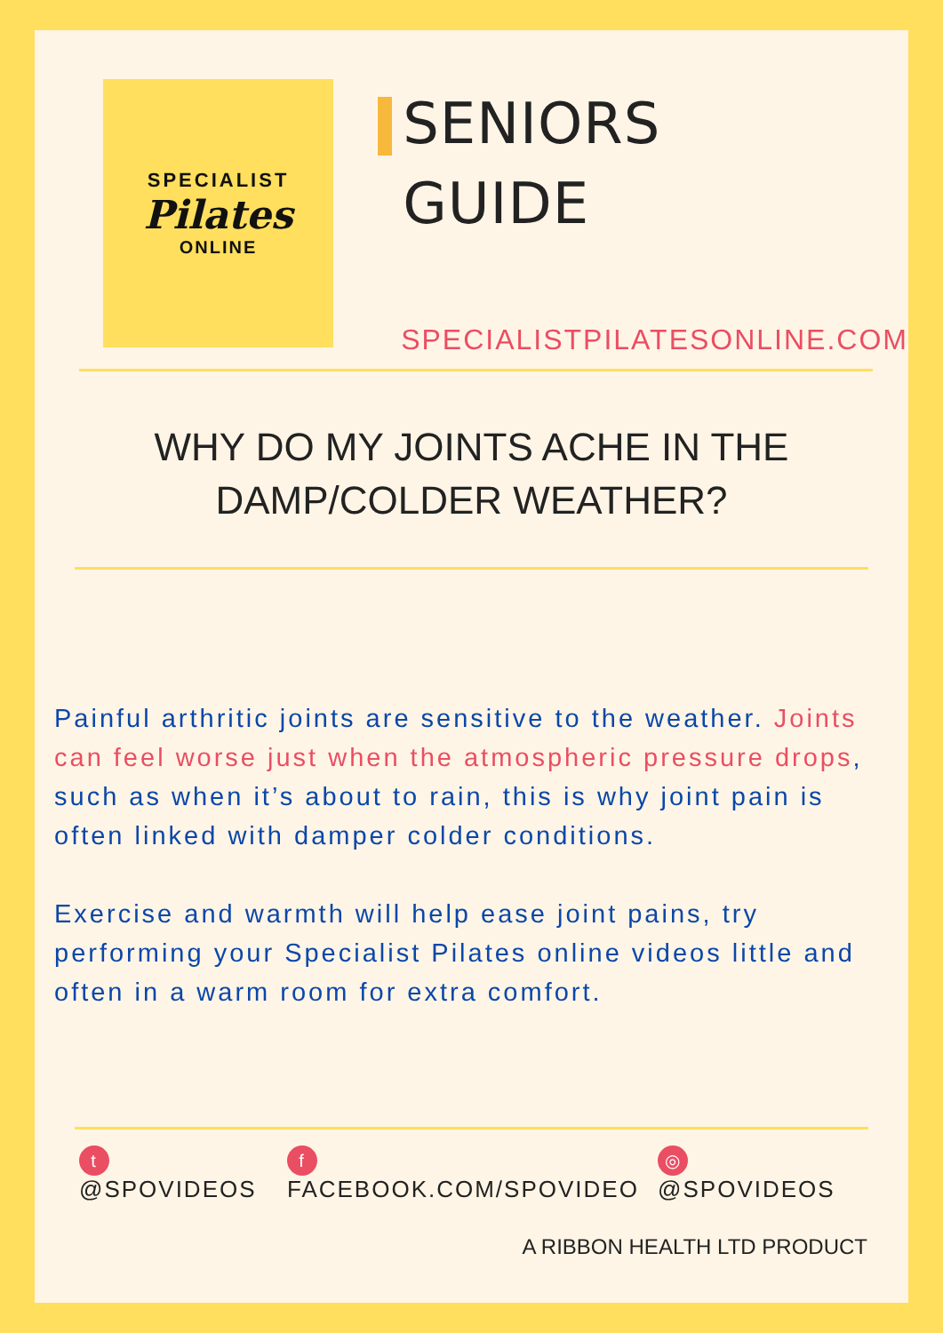SPECIALIST
Pilates
ONLINE
SENIORS
GUIDE
SPECIALISTPILATESONLINE.COM
WHY DO MY JOINTS ACHE IN THE DAMP/COLDER WEATHER?
Painful arthritic joints are sensitive to the weather. Joints can feel worse just when the atmospheric pressure drops, such as when it’s about to rain, this is why joint pain is often linked with damper colder conditions.
Exercise and warmth will help ease joint pains, try performing your Specialist Pilates online videos little and often in a warm room for extra comfort.
t @SPOVIDEOS f FACEBOOK.COM/SPOVIDEO ◎ @SPOVIDEOS
A RIBBON HEALTH LTD PRODUCT